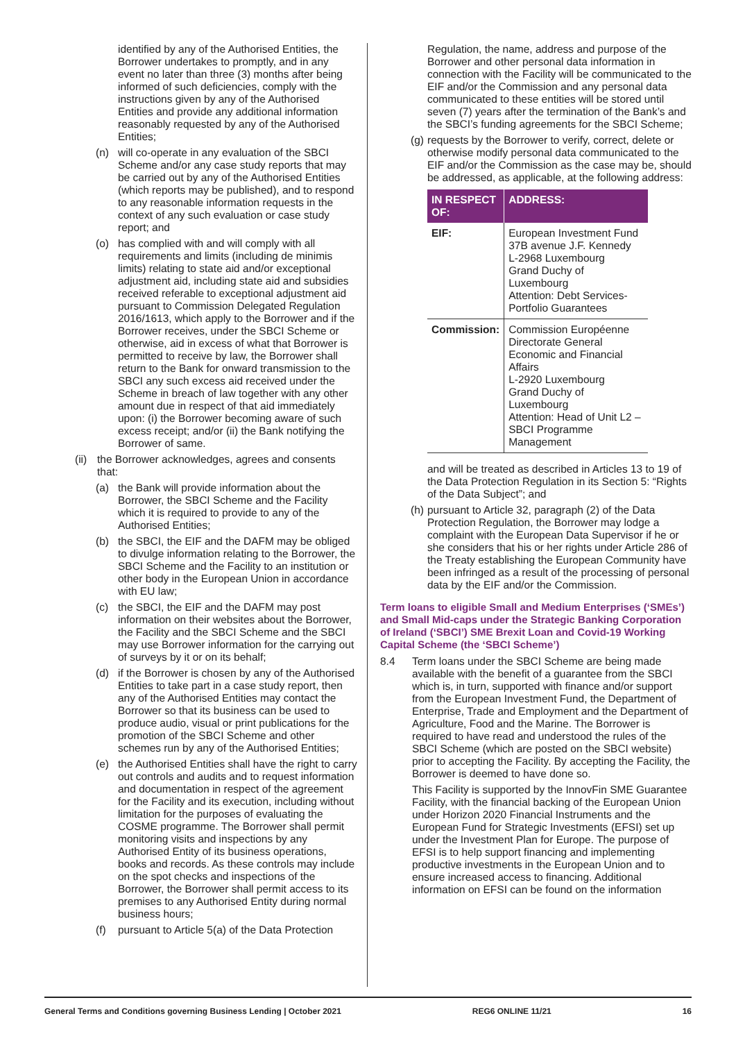identified by any of the Authorised Entities, the Borrower undertakes to promptly, and in any event no later than three (3) months after being informed of such deficiencies, comply with the instructions given by any of the Authorised Entities and provide any additional information reasonably requested by any of the Authorised Entities;
(n) will co-operate in any evaluation of the SBCI Scheme and/or any case study reports that may be carried out by any of the Authorised Entities (which reports may be published), and to respond to any reasonable information requests in the context of any such evaluation or case study report; and
(o) has complied with and will comply with all requirements and limits (including de minimis limits) relating to state aid and/or exceptional adjustment aid, including state aid and subsidies received referable to exceptional adjustment aid pursuant to Commission Delegated Regulation 2016/1613, which apply to the Borrower and if the Borrower receives, under the SBCI Scheme or otherwise, aid in excess of what that Borrower is permitted to receive by law, the Borrower shall return to the Bank for onward transmission to the SBCI any such excess aid received under the Scheme in breach of law together with any other amount due in respect of that aid immediately upon: (i) the Borrower becoming aware of such excess receipt; and/or (ii) the Bank notifying the Borrower of same.
(ii) the Borrower acknowledges, agrees and consents that:
(a) the Bank will provide information about the Borrower, the SBCI Scheme and the Facility which it is required to provide to any of the Authorised Entities;
(b) the SBCI, the EIF and the DAFM may be obliged to divulge information relating to the Borrower, the SBCI Scheme and the Facility to an institution or other body in the European Union in accordance with EU law;
(c) the SBCI, the EIF and the DAFM may post information on their websites about the Borrower, the Facility and the SBCI Scheme and the SBCI may use Borrower information for the carrying out of surveys by it or on its behalf;
(d) if the Borrower is chosen by any of the Authorised Entities to take part in a case study report, then any of the Authorised Entities may contact the Borrower so that its business can be used to produce audio, visual or print publications for the promotion of the SBCI Scheme and other schemes run by any of the Authorised Entities;
(e) the Authorised Entities shall have the right to carry out controls and audits and to request information and documentation in respect of the agreement for the Facility and its execution, including without limitation for the purposes of evaluating the COSME programme. The Borrower shall permit monitoring visits and inspections by any Authorised Entity of its business operations, books and records. As these controls may include on the spot checks and inspections of the Borrower, the Borrower shall permit access to its premises to any Authorised Entity during normal business hours;
(f) pursuant to Article 5(a) of the Data Protection
Regulation, the name, address and purpose of the Borrower and other personal data information in connection with the Facility will be communicated to the EIF and/or the Commission and any personal data communicated to these entities will be stored until seven (7) years after the termination of the Bank’s and the SBCI’s funding agreements for the SBCI Scheme;
(g) requests by the Borrower to verify, correct, delete or otherwise modify personal data communicated to the EIF and/or the Commission as the case may be, should be addressed, as applicable, at the following address:
| IN RESPECT OF: | ADDRESS: |
| --- | --- |
| EIF: | European Investment Fund 37B avenue J.F. Kennedy L-2968 Luxembourg Grand Duchy of Luxembourg Attention: Debt Services-Portfolio Guarantees |
| Commission: | Commission Européenne Directorate General Economic and Financial Affairs L-2920 Luxembourg Grand Duchy of Luxembourg Attention: Head of Unit L2 – SBCI Programme Management |
and will be treated as described in Articles 13 to 19 of the Data Protection Regulation in its Section 5: “Rights of the Data Subject”; and
(h) pursuant to Article 32, paragraph (2) of the Data Protection Regulation, the Borrower may lodge a complaint with the European Data Supervisor if he or she considers that his or her rights under Article 286 of the Treaty establishing the European Community have been infringed as a result of the processing of personal data by the EIF and/or the Commission.
Term loans to eligible Small and Medium Enterprises (‘SMEs’) and Small Mid-caps under the Strategic Banking Corporation of Ireland (‘SBCI’) SME Brexit Loan and Covid-19 Working Capital Scheme (the ‘SBCI Scheme’)
8.4 Term loans under the SBCI Scheme are being made available with the benefit of a guarantee from the SBCI which is, in turn, supported with finance and/or support from the European Investment Fund, the Department of Enterprise, Trade and Employment and the Department of Agriculture, Food and the Marine. The Borrower is required to have read and understood the rules of the SBCI Scheme (which are posted on the SBCI website) prior to accepting the Facility. By accepting the Facility, the Borrower is deemed to have done so.
This Facility is supported by the InnovFin SME Guarantee Facility, with the financial backing of the European Union under Horizon 2020 Financial Instruments and the European Fund for Strategic Investments (EFSI) set up under the Investment Plan for Europe. The purpose of EFSI is to help support financing and implementing productive investments in the European Union and to ensure increased access to financing. Additional information on EFSI can be found on the information
General Terms and Conditions governing Business Lending | October 2021 REG6 ONLINE 11/21 16